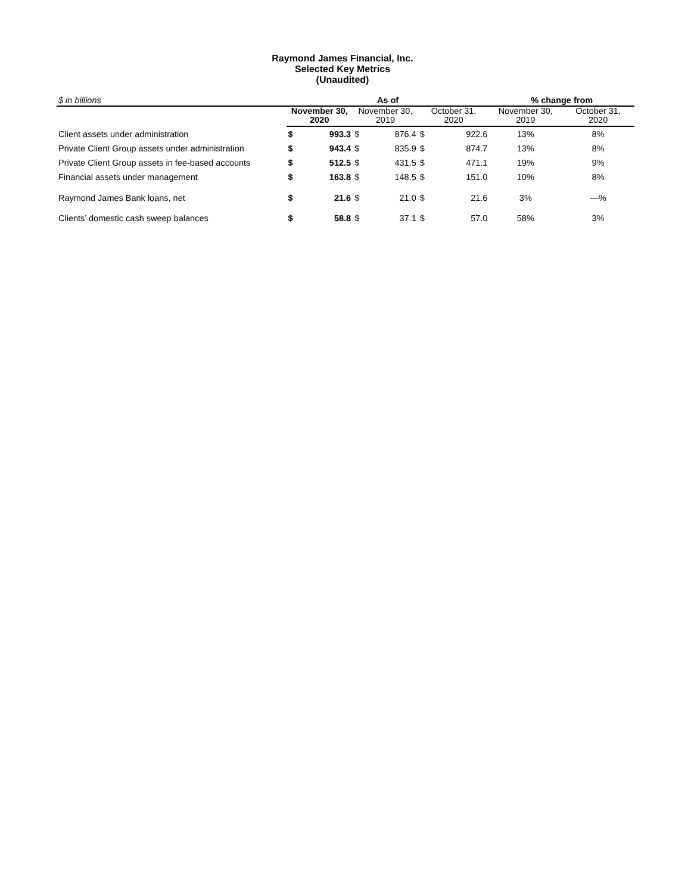Raymond James Financial, Inc.
Selected Key Metrics
(Unaudited)
| $ in billions | As of | | | | | | % change from | |
| --- | --- | --- | --- | --- | --- | --- | --- | --- |
| | November 30, 2020 | | November 30, 2019 | | October 31, 2020 | | November 30, 2019 | October 31, 2020 |
| Client assets under administration | $ | 993.3 | $ | 876.4 | $ | 922.6 | 13% | 8% |
| Private Client Group assets under administration | $ | 943.4 | $ | 835.9 | $ | 874.7 | 13% | 8% |
| Private Client Group assets in fee-based accounts | $ | 512.5 | $ | 431.5 | $ | 471.1 | 19% | 9% |
| Financial assets under management | $ | 163.8 | $ | 148.5 | $ | 151.0 | 10% | 8% |
| Raymond James Bank loans, net | $ | 21.6 | $ | 21.0 | $ | 21.6 | 3% | —% |
| Clients’ domestic cash sweep balances | $ | 58.8 | $ | 37.1 | $ | 57.0 | 58% | 3% |